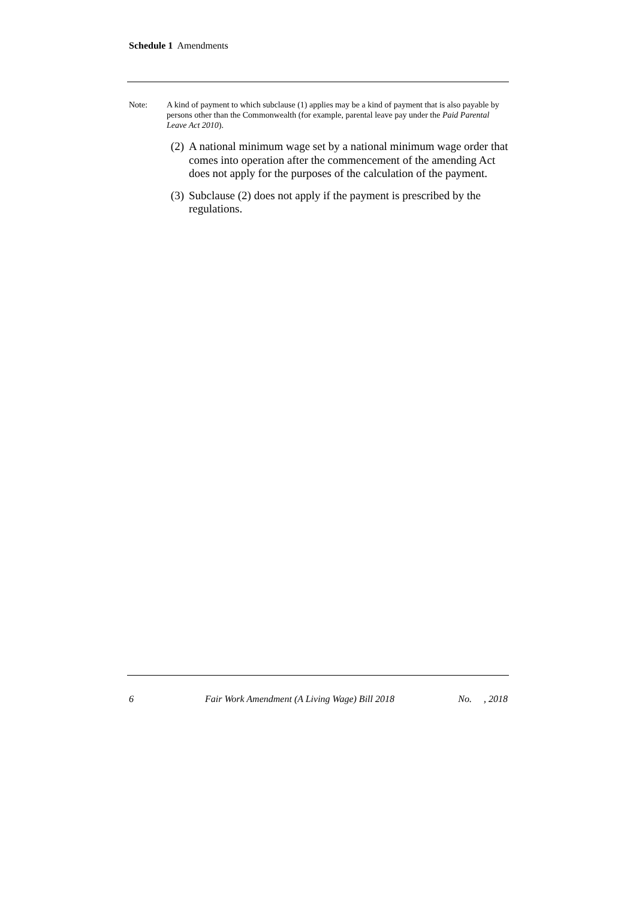Schedule 1 Amendments
Note: A kind of payment to which subclause (1) applies may be a kind of payment that is also payable by persons other than the Commonwealth (for example, parental leave pay under the Paid Parental Leave Act 2010).
(2) A national minimum wage set by a national minimum wage order that comes into operation after the commencement of the amending Act does not apply for the purposes of the calculation of the payment.
(3) Subclause (2) does not apply if the payment is prescribed by the regulations.
6 Fair Work Amendment (A Living Wage) Bill 2018 No. , 2018